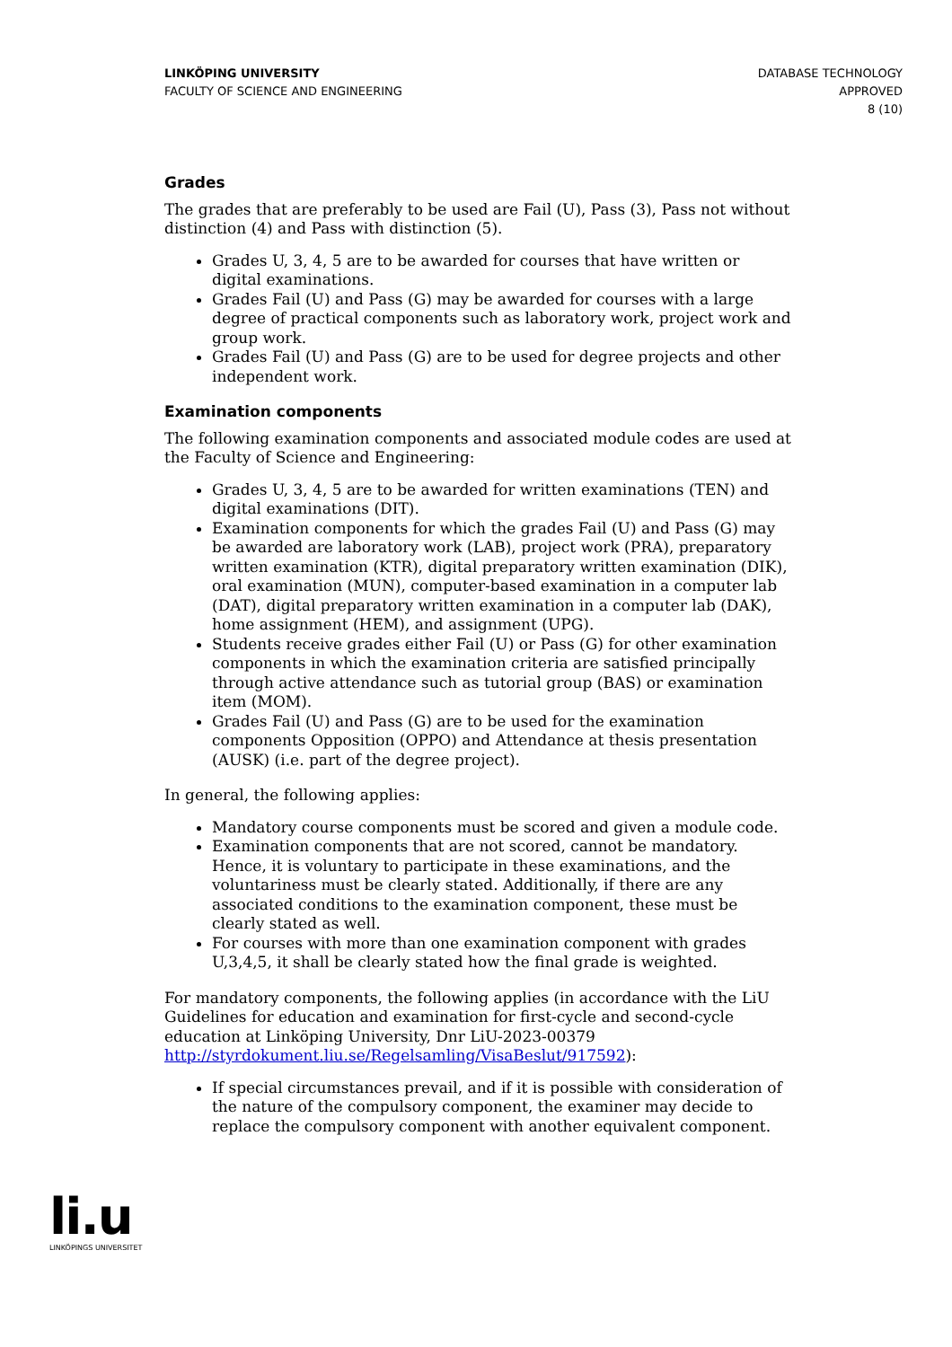LINKÖPING UNIVERSITY
FACULTY OF SCIENCE AND ENGINEERING
DATABASE TECHNOLOGY
APPROVED
8 (10)
Grades
The grades that are preferably to be used are Fail (U), Pass (3), Pass not without distinction (4) and Pass with distinction (5).
Grades U, 3, 4, 5 are to be awarded for courses that have written or digital examinations.
Grades Fail (U) and Pass (G) may be awarded for courses with a large degree of practical components such as laboratory work, project work and group work.
Grades Fail (U) and Pass (G) are to be used for degree projects and other independent work.
Examination components
The following examination components and associated module codes are used at the Faculty of Science and Engineering:
Grades U, 3, 4, 5 are to be awarded for written examinations (TEN) and digital examinations (DIT).
Examination components for which the grades Fail (U) and Pass (G) may be awarded are laboratory work (LAB), project work (PRA), preparatory written examination (KTR), digital preparatory written examination (DIK), oral examination (MUN), computer-based examination in a computer lab (DAT), digital preparatory written examination in a computer lab (DAK), home assignment (HEM), and assignment (UPG).
Students receive grades either Fail (U) or Pass (G) for other examination components in which the examination criteria are satisfied principally through active attendance such as tutorial group (BAS) or examination item (MOM).
Grades Fail (U) and Pass (G) are to be used for the examination components Opposition (OPPO) and Attendance at thesis presentation (AUSK) (i.e. part of the degree project).
In general, the following applies:
Mandatory course components must be scored and given a module code.
Examination components that are not scored, cannot be mandatory. Hence, it is voluntary to participate in these examinations, and the voluntariness must be clearly stated. Additionally, if there are any associated conditions to the examination component, these must be clearly stated as well.
For courses with more than one examination component with grades U,3,4,5, it shall be clearly stated how the final grade is weighted.
For mandatory components, the following applies (in accordance with the LiU Guidelines for education and examination for first-cycle and second-cycle education at Linköping University, Dnr LiU-2023-00379 http://styrdokument.liu.se/Regelsamling/VisaBeslut/917592):
If special circumstances prevail, and if it is possible with consideration of the nature of the compulsory component, the examiner may decide to replace the compulsory component with another equivalent component.
li.u
LINKÖPINGS UNIVERSITET